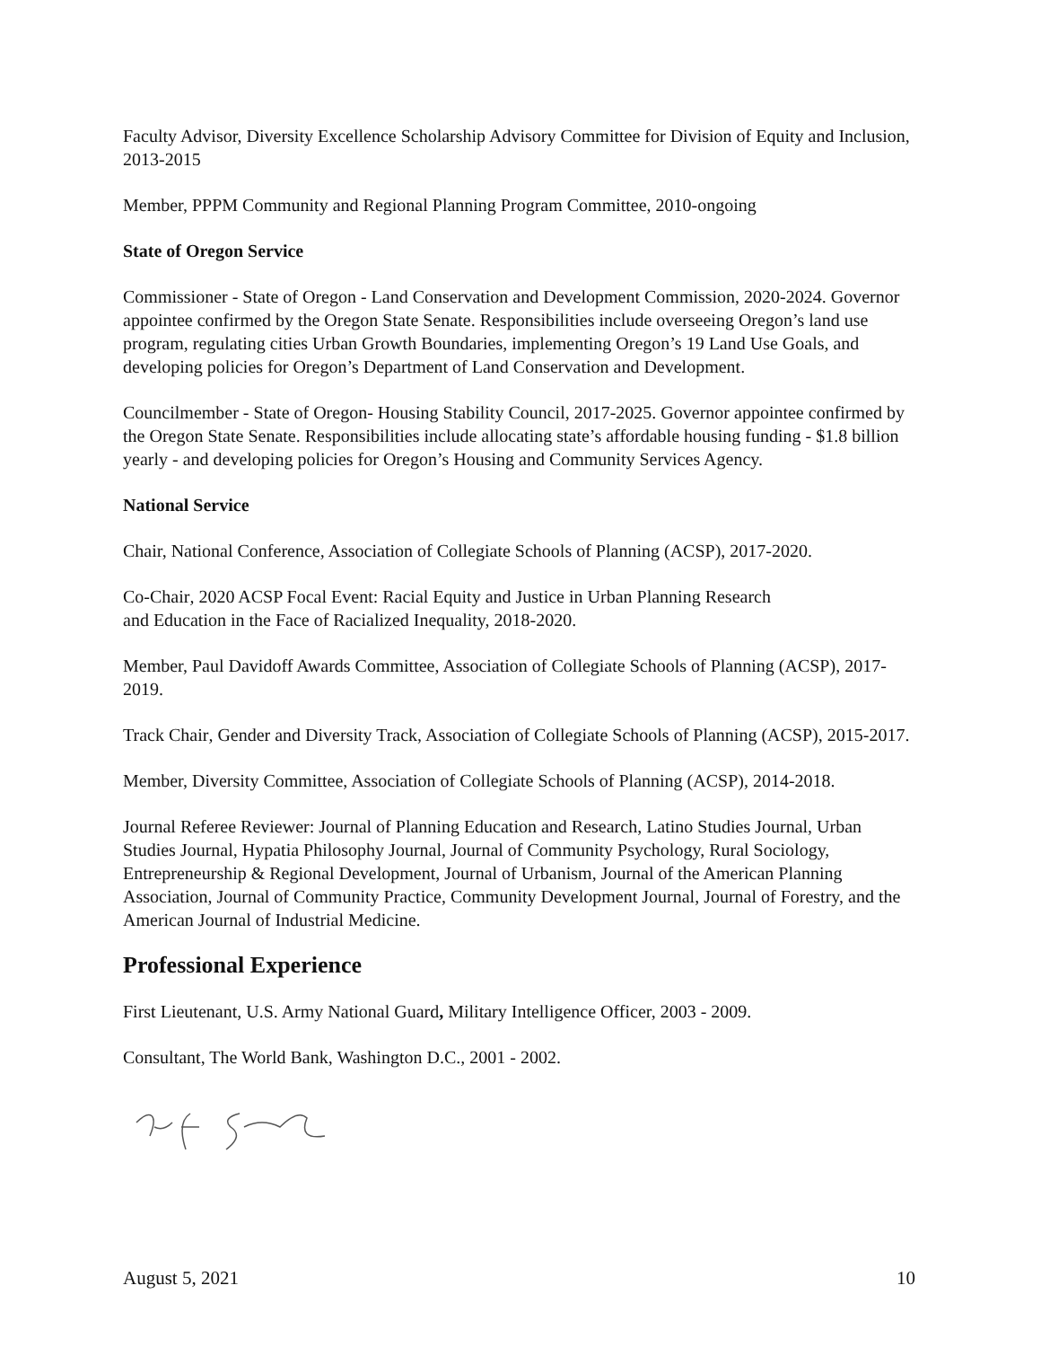Faculty Advisor, Diversity Excellence Scholarship Advisory Committee for Division of Equity and Inclusion, 2013-2015
Member, PPPM Community and Regional Planning Program Committee, 2010-ongoing
State of Oregon Service
Commissioner - State of Oregon - Land Conservation and Development Commission, 2020-2024. Governor appointee confirmed by the Oregon State Senate. Responsibilities include overseeing Oregon’s land use program, regulating cities Urban Growth Boundaries, implementing Oregon’s 19 Land Use Goals, and developing policies for Oregon’s Department of Land Conservation and Development.
Councilmember - State of Oregon- Housing Stability Council, 2017-2025. Governor appointee confirmed by the Oregon State Senate. Responsibilities include allocating state’s affordable housing funding - $1.8 billion yearly - and developing policies for Oregon’s Housing and Community Services Agency.
National Service
Chair, National Conference, Association of Collegiate Schools of Planning (ACSP), 2017-2020.
Co-Chair, 2020 ACSP Focal Event: Racial Equity and Justice in Urban Planning Research
and Education in the Face of Racialized Inequality, 2018-2020.
Member, Paul Davidoff Awards Committee, Association of Collegiate Schools of Planning (ACSP), 2017-2019.
Track Chair, Gender and Diversity Track, Association of Collegiate Schools of Planning (ACSP), 2015-2017.
Member, Diversity Committee, Association of Collegiate Schools of Planning (ACSP), 2014-2018.
Journal Referee Reviewer: Journal of Planning Education and Research, Latino Studies Journal, Urban Studies Journal, Hypatia Philosophy Journal, Journal of Community Psychology, Rural Sociology, Entrepreneurship & Regional Development, Journal of Urbanism, Journal of the American Planning Association, Journal of Community Practice, Community Development Journal, Journal of Forestry, and the American Journal of Industrial Medicine.
Professional Experience
First Lieutenant, U.S. Army National Guard, Military Intelligence Officer, 2003 - 2009.
Consultant, The World Bank, Washington D.C., 2001 - 2002.
August 5, 2021 10